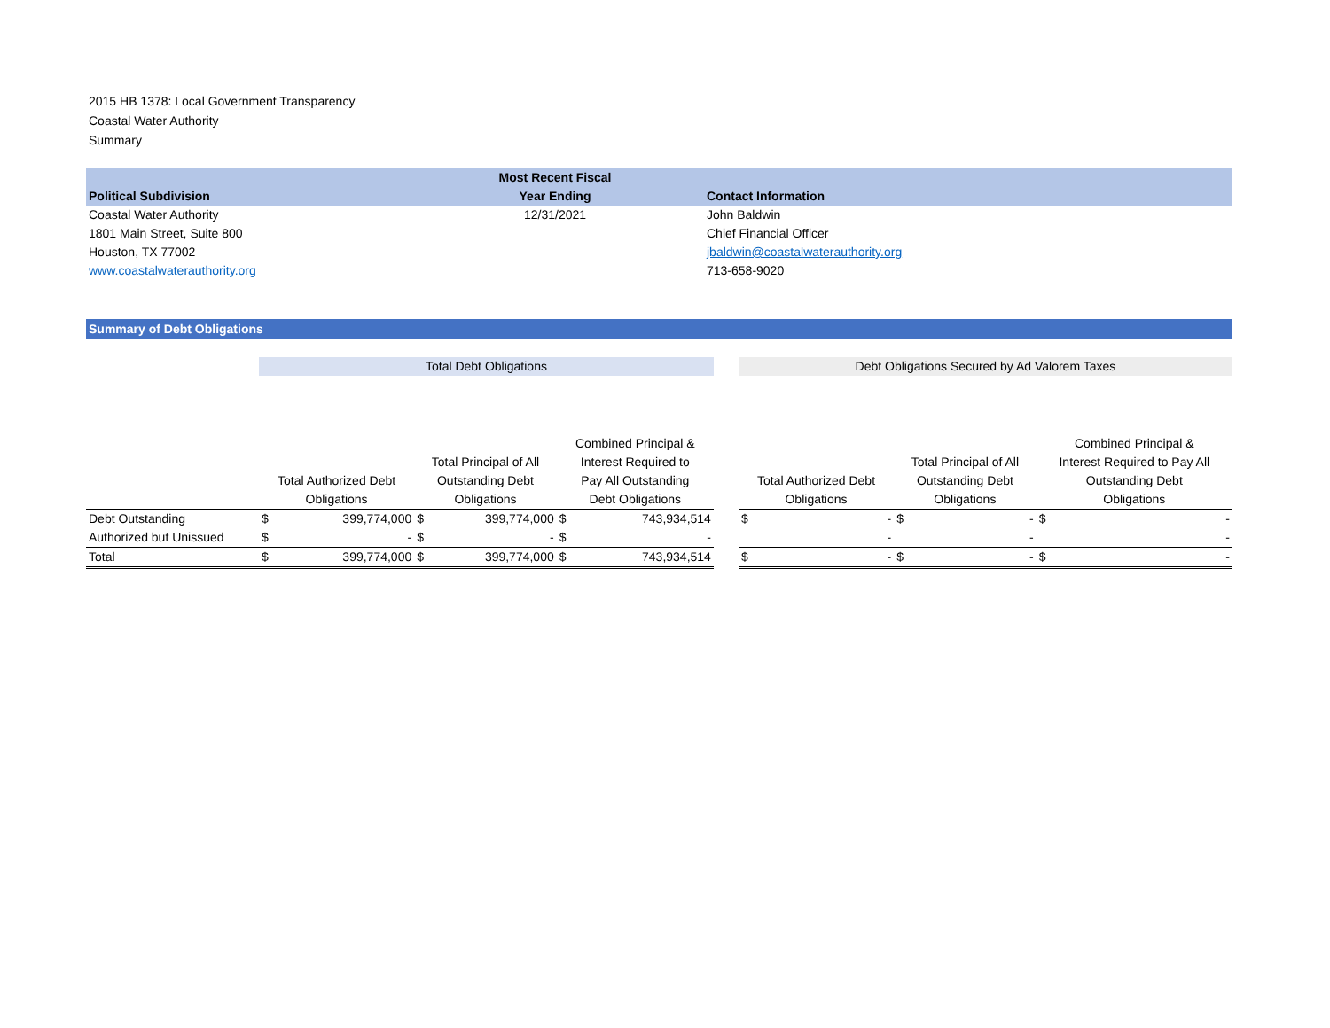2015 HB 1378: Local Government Transparency
Coastal Water Authority
Summary
| Political Subdivision | Most Recent Fiscal Year Ending | Contact Information |
| --- | --- | --- |
| Coastal Water Authority | 12/31/2021 | John Baldwin |
| 1801 Main Street, Suite 800 | | Chief Financial Officer |
| Houston, TX 77002 | | jbaldwin@coastalwaterauthority.org |
| www.coastalwaterauthority.org | | 713-658-9020 |
Summary of Debt Obligations
| | Total Debt Obligations | | | | | | | Debt Obligations Secured by Ad Valorem Taxes | | | | | |
| | Total Authorized Debt Obligations | | Total Principal of All Outstanding Debt Obligations | | Combined Principal & Interest Required to Pay All Outstanding Debt Obligations | | | Total Authorized Debt Obligations | | Total Principal of All Outstanding Debt Obligations | | Combined Principal & Interest Required to Pay All Outstanding Debt Obligations | |
| Debt Outstanding | $ | 399,774,000 | $ | 399,774,000 | $ | 743,934,514 | | $ | - | $ | - | $ | - |
| Authorized but Unissued | $ | - | $ | - | $ | - | | | - | | - | | - |
| Total | $ | 399,774,000 | $ | 399,774,000 | $ | 743,934,514 | | $ | - | $ | - | $ | - |